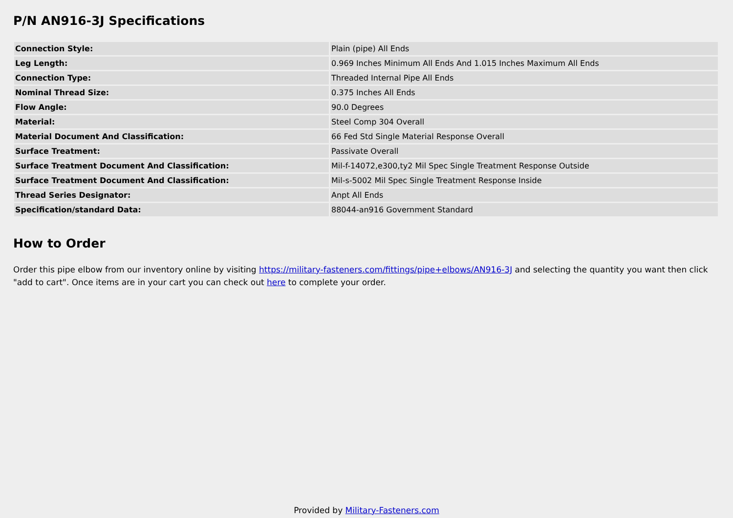P/N AN916-3J Specifications
| Connection Style: | Plain (pipe) All Ends |
| Leg Length: | 0.969 Inches Minimum All Ends And 1.015 Inches Maximum All Ends |
| Connection Type: | Threaded Internal Pipe All Ends |
| Nominal Thread Size: | 0.375 Inches All Ends |
| Flow Angle: | 90.0 Degrees |
| Material: | Steel Comp 304 Overall |
| Material Document And Classification: | 66 Fed Std Single Material Response Overall |
| Surface Treatment: | Passivate Overall |
| Surface Treatment Document And Classification: | Mil-f-14072,e300,ty2 Mil Spec Single Treatment Response Outside |
| Surface Treatment Document And Classification: | Mil-s-5002 Mil Spec Single Treatment Response Inside |
| Thread Series Designator: | Anpt All Ends |
| Specification/standard Data: | 88044-an916 Government Standard |
How to Order
Order this pipe elbow from our inventory online by visiting https://military-fasteners.com/fittings/pipe+elbows/AN916-3J and selecting the quantity you want then click "add to cart". Once items are in your cart you can check out here to complete your order.
Provided by Military-Fasteners.com